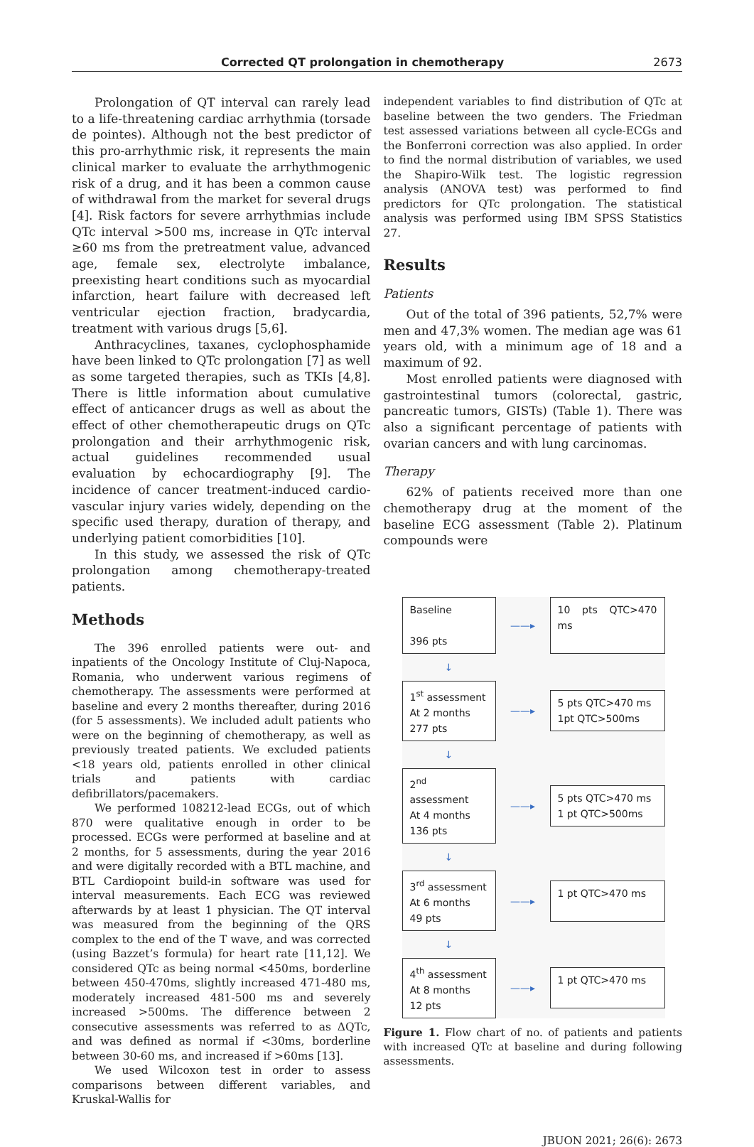Corrected QT prolongation in chemotherapy 2673
Prolongation of QT interval can rarely lead to a life-threatening cardiac arrhythmia (torsade de pointes). Although not the best predictor of this pro-arrhythmic risk, it represents the main clinical marker to evaluate the arrhythmogenic risk of a drug, and it has been a common cause of withdrawal from the market for several drugs [4]. Risk factors for severe arrhythmias include QTc interval >500 ms, increase in QTc interval ≥60 ms from the pretreatment value, advanced age, female sex, electrolyte imbalance, preexisting heart conditions such as myocardial infarction, heart failure with decreased left ventricular ejection fraction, bradycardia, treatment with various drugs [5,6].
Anthracyclines, taxanes, cyclophosphamide have been linked to QTc prolongation [7] as well as some targeted therapies, such as TKIs [4,8]. There is little information about cumulative effect of anticancer drugs as well as about the effect of other chemotherapeutic drugs on QTc prolongation and their arrhythmogenic risk, actual guidelines recommended usual evaluation by echocardiography [9]. The incidence of cancer treatment-induced cardio-vascular injury varies widely, depending on the specific used therapy, duration of therapy, and underlying patient comorbidities [10].
In this study, we assessed the risk of QTc prolongation among chemotherapy-treated patients.
Methods
The 396 enrolled patients were out- and inpatients of the Oncology Institute of Cluj-Napoca, Romania, who underwent various regimens of chemotherapy. The assessments were performed at baseline and every 2 months thereafter, during 2016 (for 5 assessments). We included adult patients who were on the beginning of chemotherapy, as well as previously treated patients. We excluded patients <18 years old, patients enrolled in other clinical trials and patients with cardiac defibrillators/pacemakers.
We performed 108212-lead ECGs, out of which 870 were qualitative enough in order to be processed. ECGs were performed at baseline and at 2 months, for 5 assessments, during the year 2016 and were digitally recorded with a BTL machine, and BTL Cardiopoint build-in software was used for interval measurements. Each ECG was reviewed afterwards by at least 1 physician. The QT interval was measured from the beginning of the QRS complex to the end of the T wave, and was corrected (using Bazzet’s formula) for heart rate [11,12]. We considered QTc as being normal <450ms, borderline between 450-470ms, slightly increased 471-480 ms, moderately increased 481-500 ms and severely increased >500ms. The difference between 2 consecutive assessments was referred to as ΔQTc, and was defined as normal if <30ms, borderline between 30-60 ms, and increased if >60ms [13].
We used Wilcoxon test in order to assess comparisons between different variables, and Kruskal-Wallis for
independent variables to find distribution of QTc at baseline between the two genders. The Friedman test assessed variations between all cycle-ECGs and the Bonferroni correction was also applied. In order to find the normal distribution of variables, we used the Shapiro-Wilk test. The logistic regression analysis (ANOVA test) was performed to find predictors for QTc prolongation. The statistical analysis was performed using IBM SPSS Statistics 27.
Results
Patients
Out of the total of 396 patients, 52,7% were men and 47,3% women. The median age was 61 years old, with a minimum age of 18 and a maximum of 92.
Most enrolled patients were diagnosed with gastrointestinal tumors (colorectal, gastric, pancreatic tumors, GISTs) (Table 1). There was also a significant percentage of patients with ovarian cancers and with lung carcinomas.
Therapy
62% of patients received more than one chemotherapy drug at the moment of the baseline ECG assessment (Table 2). Platinum compounds were
Baseline
396 pts
——▸
10 pts QTC>470 ms
↓
1<sup>st</sup> assessment
At 2 months
277 pts
——▸
5 pts QTC>470 ms
1pt QTC>500ms
↓
2<sup>nd</sup> assessment
At 4 months
136 pts
——▸
5 pts QTC>470 ms
1 pt QTC>500ms
↓
3<sup>rd</sup> assessment
At 6 months
49 pts
——▸
1 pt QTC>470 ms
↓
4<sup>th</sup> assessment
At 8 months
12 pts
——▸
1 pt QTC>470 ms
Figure 1. Flow chart of no. of patients and patients with increased QTc at baseline and during following assessments.
JBUON 2021; 26(6): 2673